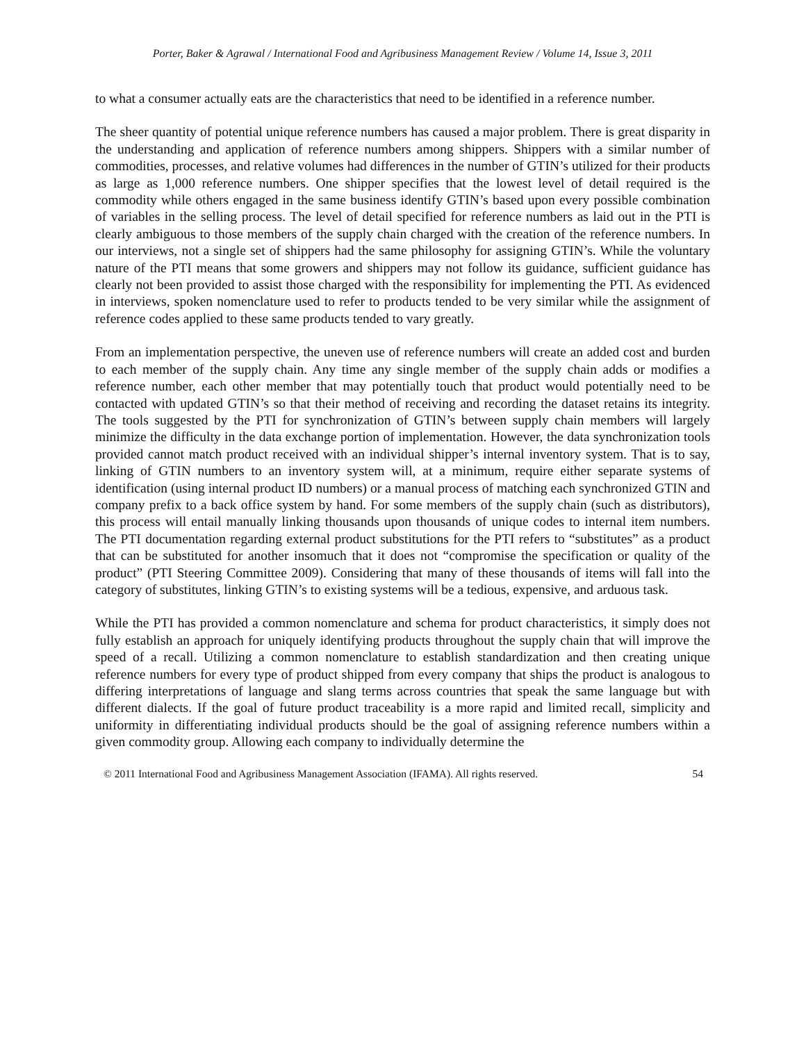Porter, Baker & Agrawal / International Food and Agribusiness Management Review / Volume 14, Issue 3, 2011
to what a consumer actually eats are the characteristics that need to be identified in a reference number.
The sheer quantity of potential unique reference numbers has caused a major problem. There is great disparity in the understanding and application of reference numbers among shippers. Shippers with a similar number of commodities, processes, and relative volumes had differences in the number of GTIN’s utilized for their products as large as 1,000 reference numbers. One shipper specifies that the lowest level of detail required is the commodity while others engaged in the same business identify GTIN’s based upon every possible combination of variables in the selling process. The level of detail specified for reference numbers as laid out in the PTI is clearly ambiguous to those members of the supply chain charged with the creation of the reference numbers. In our interviews, not a single set of shippers had the same philosophy for assigning GTIN’s. While the voluntary nature of the PTI means that some growers and shippers may not follow its guidance, sufficient guidance has clearly not been provided to assist those charged with the responsibility for implementing the PTI. As evidenced in interviews, spoken nomenclature used to refer to products tended to be very similar while the assignment of reference codes applied to these same products tended to vary greatly.
From an implementation perspective, the uneven use of reference numbers will create an added cost and burden to each member of the supply chain. Any time any single member of the supply chain adds or modifies a reference number, each other member that may potentially touch that product would potentially need to be contacted with updated GTIN’s so that their method of receiving and recording the dataset retains its integrity. The tools suggested by the PTI for synchronization of GTIN’s between supply chain members will largely minimize the difficulty in the data exchange portion of implementation. However, the data synchronization tools provided cannot match product received with an individual shipper’s internal inventory system. That is to say, linking of GTIN numbers to an inventory system will, at a minimum, require either separate systems of identification (using internal product ID numbers) or a manual process of matching each synchronized GTIN and company prefix to a back office system by hand. For some members of the supply chain (such as distributors), this process will entail manually linking thousands upon thousands of unique codes to internal item numbers. The PTI documentation regarding external product substitutions for the PTI refers to “substitutes” as a product that can be substituted for another insomuch that it does not “compromise the specification or quality of the product” (PTI Steering Committee 2009). Considering that many of these thousands of items will fall into the category of substitutes, linking GTIN’s to existing systems will be a tedious, expensive, and arduous task.
While the PTI has provided a common nomenclature and schema for product characteristics, it simply does not fully establish an approach for uniquely identifying products throughout the supply chain that will improve the speed of a recall. Utilizing a common nomenclature to establish standardization and then creating unique reference numbers for every type of product shipped from every company that ships the product is analogous to differing interpretations of language and slang terms across countries that speak the same language but with different dialects. If the goal of future product traceability is a more rapid and limited recall, simplicity and uniformity in differentiating individual products should be the goal of assigning reference numbers within a given commodity group. Allowing each company to individually determine the
© 2011 International Food and Agribusiness Management Association (IFAMA). All rights reserved. 54